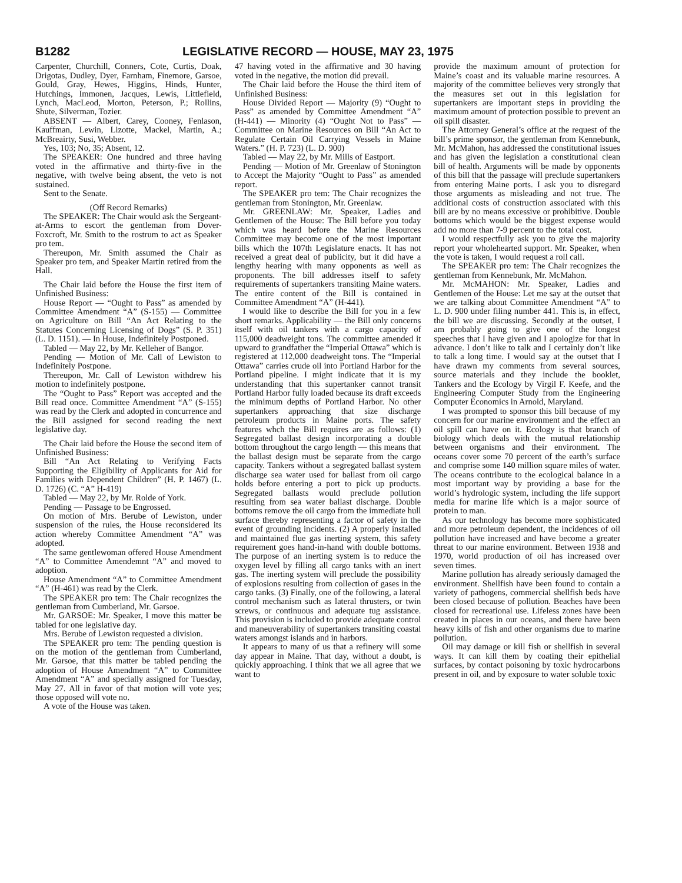B1282 LEGISLATIVE RECORD — HOUSE, MAY 23, 1975
Carpenter, Churchill, Conners, Cote, Curtis, Doak, Drigotas, Dudley, Dyer, Farnham, Finemore, Garsoe, Gould, Gray, Hewes, Higgins, Hinds, Hunter, Hutchings, Immonen, Jacques, Lewis, Littlefield, Lynch, MacLeod, Morton, Peterson, P.; Rollins, Shute, Silverman, Tozier.
ABSENT — Albert, Carey, Cooney, Fenlason, Kauffman, Lewin, Lizotte, Mackel, Martin, A.; McBreairty, Susi, Webber.
Yes, 103; No, 35; Absent, 12.
The SPEAKER: One hundred and three having voted in the affirmative and thirty-five in the negative, with twelve being absent, the veto is not sustained.
Sent to the Senate.
(Off Record Remarks)
The SPEAKER: The Chair would ask the Sergeant-at-Arms to escort the gentleman from Dover-Foxcroft, Mr. Smith to the rostrum to act as Speaker pro tem.
Thereupon, Mr. Smith assumed the Chair as Speaker pro tem, and Speaker Martin retired from the Hall.
The Chair laid before the House the first item of Unfinished Business:
House Report — “Ought to Pass” as amended by Committee Amendment “A” (S-155) — Committee on Agriculture on Bill “An Act Relating to the Statutes Concerning Licensing of Dogs” (S. P. 351) (L. D. 1151). — In House, Indefinitely Postponed.
Tabled — May 22, by Mr. Kelleher of Bangor.
Pending — Motion of Mr. Call of Lewiston to Indefinitely Postpone.
Thereupon, Mr. Call of Lewiston withdrew his motion to indefinitely postpone.
The “Ought to Pass” Report was accepted and the Bill read once. Committee Amendment “A” (S-155) was read by the Clerk and adopted in concurrence and the Bill assigned for second reading the next legislative day.
The Chair laid before the House the second item of Unfinished Business:
Bill “An Act Relating to Verifying Facts Supporting the Eligibility of Applicants for Aid for Families with Dependent Children” (H. P. 1467) (L. D. 1726) (C. “A” H-419)
Tabled — May 22, by Mr. Rolde of York.
Pending — Passage to be Engrossed.
On motion of Mrs. Berube of Lewiston, under suspension of the rules, the House reconsidered its action whereby Committee Amendment “A” was adopted.
The same gentlewoman offered House Amendment “A” to Committee Amendemnt “A” and moved to adoption.
House Amendment “A” to Committee Amendment “A” (H-461) was read by the Clerk.
The SPEAKER pro tem: The Chair recognizes the gentleman from Cumberland, Mr. Garsoe.
Mr. GARSOE: Mr. Speaker, I move this matter be tabled for one legislative day.
Mrs. Berube of Lewiston requested a division.
The SPEAKER pro tem: The pending question is on the motion of the gentleman from Cumberland, Mr. Garsoe, that this matter be tabled pending the adoption of House Amendment “A” to Committee Amendment “A” and specially assigned for Tuesday, May 27. All in favor of that motion will vote yes; those opposed will vote no.
A vote of the House was taken.
47 having voted in the affirmative and 30 having voted in the negative, the motion did prevail.
The Chair laid before the House the third item of Unfinished Business:
House Divided Report — Majority (9) “Ought to Pass” as amended by Committee Amendment “A” (H-441) — Minority (4) “Ought Not to Pass” — Committee on Marine Resources on Bill “An Act to Regulate Certain Oil Carrying Vessels in Maine Waters.” (H. P. 723) (L. D. 900)
Tabled — May 22, by Mr. Mills of Eastport.
Pending — Motion of Mr. Greenlaw of Stonington to Accept the Majority “Ought to Pass” as amended report.
The SPEAKER pro tem: The Chair recognizes the gentleman from Stonington, Mr. Greenlaw.
Mr. GREENLAW: Mr. Speaker, Ladies and Gentlemen of the House: The Bill before you today which was heard before the Marine Resources Committee may become one of the most important bills which the 107th Legislature enacts. It has not received a great deal of publicity, but it did have a lengthy hearing with many opponents as well as proponents. The bill addresses itself to safety requirements of supertankers transiting Maine waters. The entire content of the Bill is contained in Committee Amendment “A” (H-441).
I would like to describe the Bill for you in a few short remarks. Applicability — the Bill only concerns itself with oil tankers with a cargo capacity of 115,000 deadweight tons. The committee amended it upward to grandfather the “Imperial Ottawa” which is registered at 112,000 deadweight tons. The “Imperial Ottawa” carries crude oil into Portland Harbor for the Portland pipeline. I might indicate that it is my understanding that this supertanker cannot transit Portland Harbor fully loaded because its draft exceeds the minimum depths of Portland Harbor. No other supertankers approaching that size discharge petroleum products in Maine ports. The safety features whch the Bill requires are as follows: (1) Segregated ballast design incorporating a double bottom throughout the cargo length — this means that the ballast design must be separate from the cargo capacity. Tankers without a segregated ballast system discharge sea water used for ballast from oil cargo holds before entering a port to pick up products. Segregated ballasts would preclude pollution resulting from sea water ballast discharge. Double bottoms remove the oil cargo from the immediate hull surface thereby representing a factor of safety in the event of grounding incidents. (2) A properly installed and maintained flue gas inerting system, this safety requirement goes hand-in-hand with double bottoms. The purpose of an inerting system is to reduce the oxygen level by filling all cargo tanks with an inert gas. The inerting system will preclude the possibility of explosions resulting from collection of gases in the cargo tanks. (3) Finally, one of the following, a lateral control mechanism such as lateral thrusters, or twin screws, or continuous and adequate tug assistance. This provision is included to provide adequate control and maneuverability of supertankers transiting coastal waters amongst islands and in harbors.
It appears to many of us that a refinery will some day appear in Maine. That day, without a doubt, is quickly approaching. I think that we all agree that we want to
provide the maximum amount of protection for Maine’s coast and its valuable marine resources. A majority of the committee believes very strongly that the measures set out in this legislation for supertankers are important steps in providing the maximum amount of protection possible to prevent an oil spill disaster.
The Attorney General’s office at the request of the bill’s prime sponsor, the gentleman from Kennebunk, Mr. McMahon, has addressed the constitutional issues and has given the legislation a constitutional clean bill of health. Arguments will be made by opponents of this bill that the passage will preclude supertankers from entering Maine ports. I ask you to disregard those arguments as misleading and not true. The additional costs of construction associated with this bill are by no means excessive or prohibitive. Double bottoms which would be the biggest expense would add no more than 7-9 percent to the total cost.
I would respectfully ask you to give the majority report your wholehearted support. Mr. Speaker, when the vote is taken, I would request a roll call.
The SPEAKER pro tem: The Chair recognizes the gentleman from Kennebunk, Mr. McMahon.
Mr. McMAHON: Mr. Speaker, Ladies and Gentlemen of the House: Let me say at the outset that we are talking about Committee Amendment “A” to L. D. 900 under filing number 441. This is, in effect, the bill we are discussing. Secondly at the outset, I am probably going to give one of the longest speeches that I have given and I apologize for that in advance. I don’t like to talk and I certainly don’t like to talk a long time. I would say at the outset that I have drawn my comments from several sources, source materials and they include the booklet, Tankers and the Ecology by Virgil F. Keefe, and the Engineering Computer Study from the Engineering Computer Economics in Arnold, Maryland.
I was prompted to sponsor this bill because of my concern for our marine environment and the effect an oil spill can have on it. Ecology is that branch of biology which deals with the mutual relationship between organisms and their environment. The oceans cover some 70 percent of the earth’s surface and comprise some 140 million square miles of water. The oceans contribute to the ecological balance in a most important way by providing a base for the world’s hydrologic system, including the life support media for marine life which is a major source of protein to man.
As our technology has become more sophisticated and more petroleum dependent, the incidences of oil pollution have increased and have become a greater threat to our marine environment. Between 1938 and 1970, world production of oil has increased over seven times.
Marine pollution has already seriously damaged the environment. Shellfish have been found to contain a variety of pathogens, commercial shellfish beds have been closed because of pollution. Beaches have been closed for recreational use. Lifeless zones have been created in places in our oceans, and there have been heavy kills of fish and other organisms due to marine pollution.
Oil may damage or kill fish or shellfish in several ways. It can kill them by coating their epithelial surfaces, by contact poisoning by toxic hydrocarbons present in oil, and by exposure to water soluble toxic